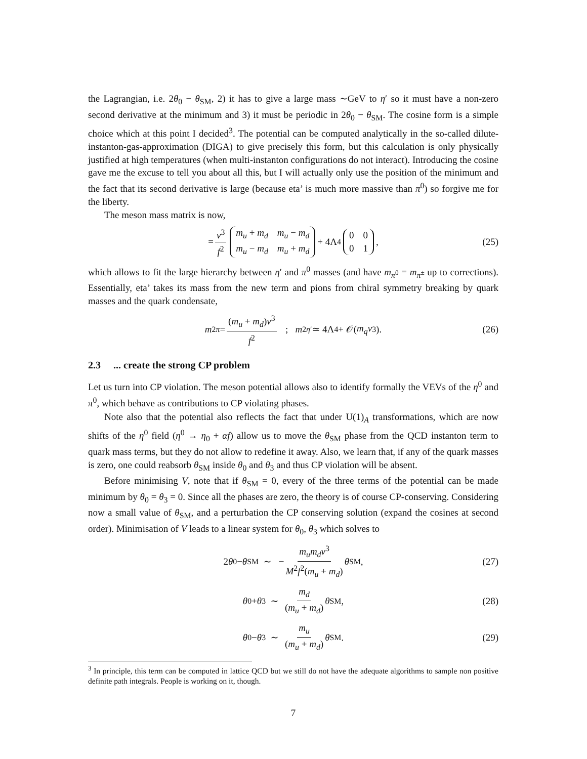the Lagrangian, i.e. 2θ<sub>0</sub> − θ<sub>SM</sub>, 2) it has to give a large mass ∼GeV to η′ so it must have a non-zero second derivative at the minimum and 3) it must be periodic in 2θ<sub>0</sub> − θ<sub>SM</sub>. The cosine form is a simple choice which at this point I decided<sup>3</sup>. The potential can be computed analytically in the so-called dilute-instanton-gas-approximation (DIGA) to give precisely this form, but this calculation is only physically justified at high temperatures (when multi-instanton configurations do not interact). Introducing the cosine gave me the excuse to tell you about all this, but I will actually only use the position of the minimum and the fact that its second derivative is large (because eta’ is much more massive than π<sup>0</sup>) so forgive me for the liberty.
The meson mass matrix is now,
= v<sup>3</sup> f<sup>2</sup> m<sub>u</sub> + m<sub>d</sub> m<sub>u</sub> − m<sub>d</sub> m<sub>u</sub> − m<sub>d</sub> m<sub>u</sub> + m<sub>d</sub> + 4Λ<sup>4</sup> 0001 , (25)
which allows to fit the large hierarchy between η′ and π<sup>0</sup> masses (and have m<sub>π<sup>0</sup></sub> = m<sub>π<sup>±</sup></sub> up to corrections). Essentially, eta’ takes its mass from the new term and pions from chiral symmetry breaking by quark masses and the quark condensate,
m<sup>2</sup><sub>π</sub> = (m<sub>u</sub> + m<sub>d</sub>)v<sup>3</sup> f<sup>2</sup> ; m<sup>2</sup><sub>η′</sub> ≃ 4Λ<sup>4</sup> + 𝒪(m<sub>q</sub>v<sup>3</sup>). (26)
2.3 ... create the strong CP problem
Let us turn into CP violation. The meson potential allows also to identify formally the VEVs of the η<sup>0</sup> and π<sup>0</sup>, which behave as contributions to CP violating phases.
Note also that the potential also reflects the fact that under U(1)<sub>A</sub> transformations, which are now shifts of the η<sup>0</sup> field (η<sup>0</sup> → η<sub>0</sub> + αf) allow us to move the θ<sub>SM</sub> phase from the QCD instanton term to quark mass terms, but they do not allow to redefine it away. Also, we learn that, if any of the quark masses is zero, one could reabsorb θ<sub>SM</sub> inside θ<sub>0</sub> and θ<sub>3</sub> and thus CP violation will be absent.
Before minimising V, note that if θ<sub>SM</sub> = 0, every of the three terms of the potential can be made minimum by θ<sub>0</sub> = θ<sub>3</sub> = 0. Since all the phases are zero, the theory is of course CP-conserving. Considering now a small value of θ<sub>SM</sub>, and a perturbation the CP conserving solution (expand the cosines at second order). Minimisation of V leads to a linear system for θ<sub>0</sub>, θ<sub>3</sub> which solves to
2 θ<sub>0</sub> − θ<sub>SM</sub> ∼ − m<sub>u</sub>m<sub>d</sub>v<sup>3</sup> M<sup>2</sup>f<sup>2</sup>(m<sub>u</sub> + m<sub>d</sub>) θ<sub>SM</sub>, (27)
θ<sub>0</sub> + θ<sub>3</sub> ∼ m<sub>d</sub> (m<sub>u</sub> + m<sub>d</sub>) θ<sub>SM</sub>, (28)
θ<sub>0</sub> − θ<sub>3</sub> ∼ m<sub>u</sub> (m<sub>u</sub> + m<sub>d</sub>) θ<sub>SM</sub>. (29)
<sup>3</sup> In principle, this term can be computed in lattice QCD but we still do not have the adequate algorithms to sample non positive definite path integrals. People is working on it, though.
7